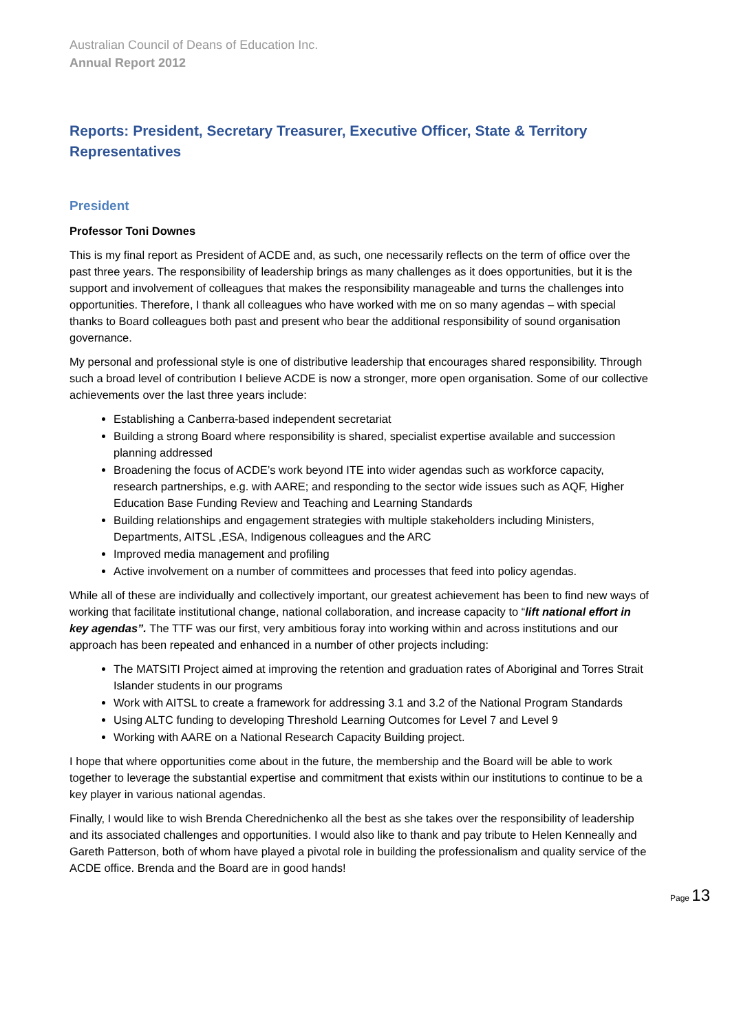Australian Council of Deans of Education Inc.
Annual Report 2012
Reports: President, Secretary Treasurer, Executive Officer, State & Territory Representatives
President
Professor Toni Downes
This is my final report as President of ACDE and, as such, one necessarily reflects on the term of office over the past three years. The responsibility of leadership brings as many challenges as it does opportunities, but it is the support and involvement of colleagues that makes the responsibility manageable and turns the challenges into opportunities. Therefore, I thank all colleagues who have worked with me on so many agendas – with special thanks to Board colleagues both past and present who bear the additional responsibility of sound organisation governance.
My personal and professional style is one of distributive leadership that encourages shared responsibility. Through such a broad level of contribution I believe ACDE is now a stronger, more open organisation. Some of our collective achievements over the last three years include:
Establishing a Canberra-based independent secretariat
Building a strong Board where responsibility is shared, specialist expertise available and succession planning addressed
Broadening the focus of ACDE’s work beyond ITE into wider agendas such as workforce capacity, research partnerships, e.g. with AARE; and responding to the sector wide issues such as AQF, Higher Education Base Funding Review and Teaching and Learning Standards
Building relationships and engagement strategies with multiple stakeholders including Ministers, Departments, AITSL ,ESA, Indigenous colleagues and the ARC
Improved media management and profiling
Active involvement on a number of committees and processes that feed into policy agendas.
While all of these are individually and collectively important, our greatest achievement has been to find new ways of working that facilitate institutional change, national collaboration, and increase capacity to “lift national effort in key agendas”. The TTF was our first, very ambitious foray into working within and across institutions and our approach has been repeated and enhanced in a number of other projects including:
The MATSITI Project aimed at improving the retention and graduation rates of Aboriginal and Torres Strait Islander students in our programs
Work with AITSL to create a framework for addressing 3.1 and 3.2 of the National Program Standards
Using ALTC funding to developing Threshold Learning Outcomes for Level 7 and Level 9
Working with AARE on a National Research Capacity Building project.
I hope that where opportunities come about in the future, the membership and the Board will be able to work together to leverage the substantial expertise and commitment that exists within our institutions to continue to be a key player in various national agendas.
Finally, I would like to wish Brenda Cherednichenko all the best as she takes over the responsibility of leadership and its associated challenges and opportunities. I would also like to thank and pay tribute to Helen Kenneally and Gareth Patterson, both of whom have played a pivotal role in building the professionalism and quality service of the ACDE office. Brenda and the Board are in good hands!
Page 13